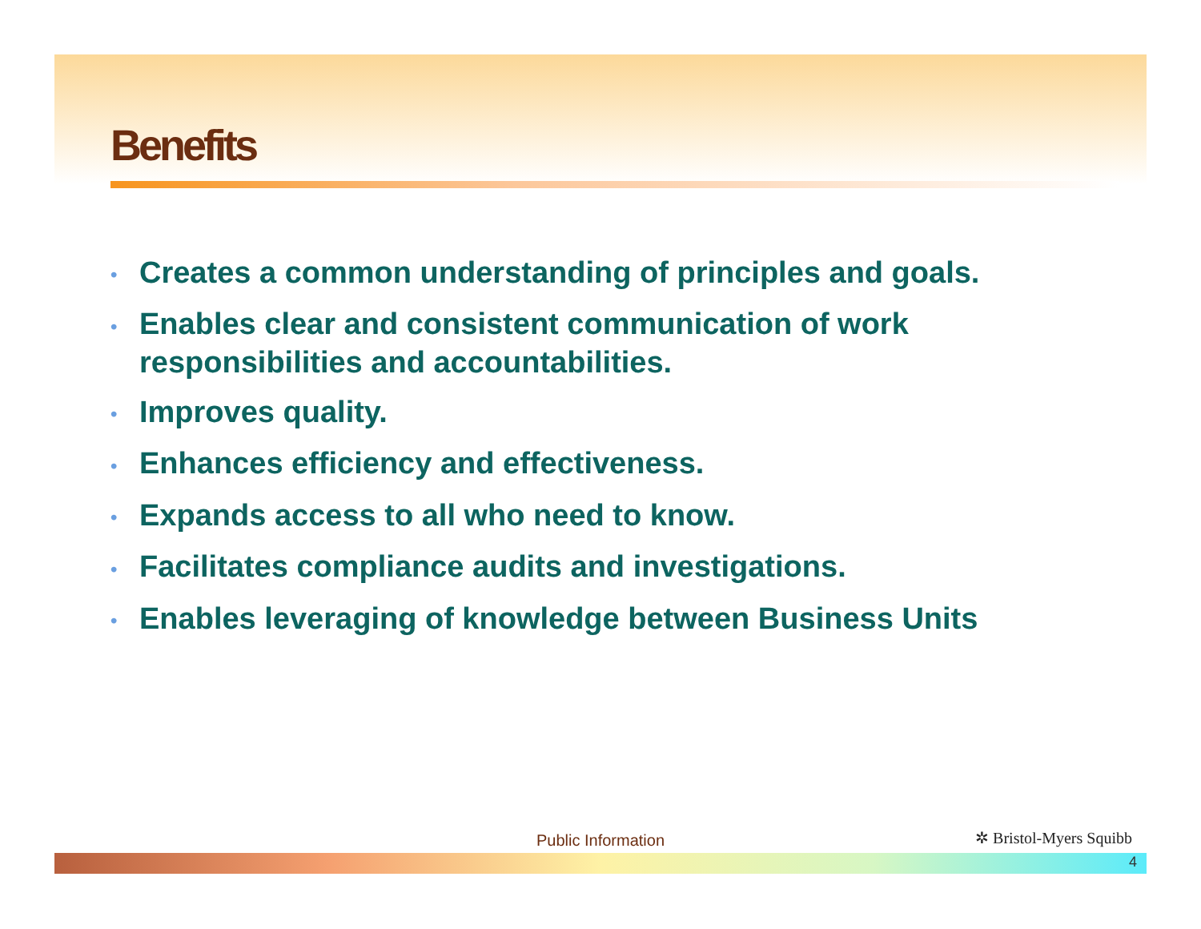Benefits
• Creates a common understanding of principles and goals.
• Enables clear and consistent communication of work responsibilities and accountabilities.
• Improves quality.
• Enhances efficiency and effectiveness.
• Expands access to all who need to know.
• Facilitates compliance audits and investigations.
• Enables leveraging of knowledge between Business Units
Public Information ✲ Bristol-Myers Squibb
4